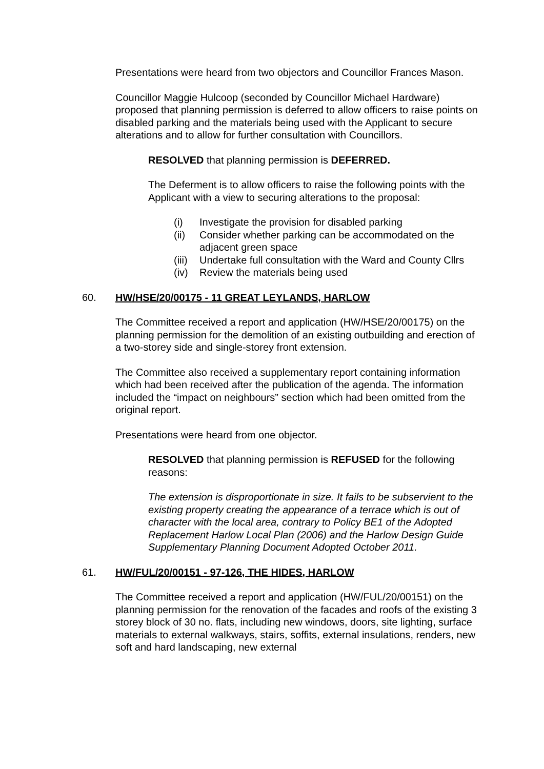Presentations were heard from two objectors and Councillor Frances Mason.
Councillor Maggie Hulcoop (seconded by Councillor Michael Hardware) proposed that planning permission is deferred to allow officers to raise points on disabled parking and the materials being used with the Applicant to secure alterations and to allow for further consultation with Councillors.
RESOLVED that planning permission is DEFERRED.
The Deferment is to allow officers to raise the following points with the Applicant with a view to securing alterations to the proposal:
(i) Investigate the provision for disabled parking
(ii) Consider whether parking can be accommodated on the adjacent green space
(iii) Undertake full consultation with the Ward and County Cllrs
(iv) Review the materials being used
60. HW/HSE/20/00175 - 11 GREAT LEYLANDS, HARLOW
The Committee received a report and application (HW/HSE/20/00175) on the planning permission for the demolition of an existing outbuilding and erection of a two-storey side and single-storey front extension.
The Committee also received a supplementary report containing information which had been received after the publication of the agenda. The information included the “impact on neighbours” section which had been omitted from the original report.
Presentations were heard from one objector.
RESOLVED that planning permission is REFUSED for the following reasons:
The extension is disproportionate in size. It fails to be subservient to the existing property creating the appearance of a terrace which is out of character with the local area, contrary to Policy BE1 of the Adopted Replacement Harlow Local Plan (2006) and the Harlow Design Guide Supplementary Planning Document Adopted October 2011.
61. HW/FUL/20/00151 - 97-126, THE HIDES, HARLOW
The Committee received a report and application (HW/FUL/20/00151) on the planning permission for the renovation of the facades and roofs of the existing 3 storey block of 30 no. flats, including new windows, doors, site lighting, surface materials to external walkways, stairs, soffits, external insulations, renders, new soft and hard landscaping, new external